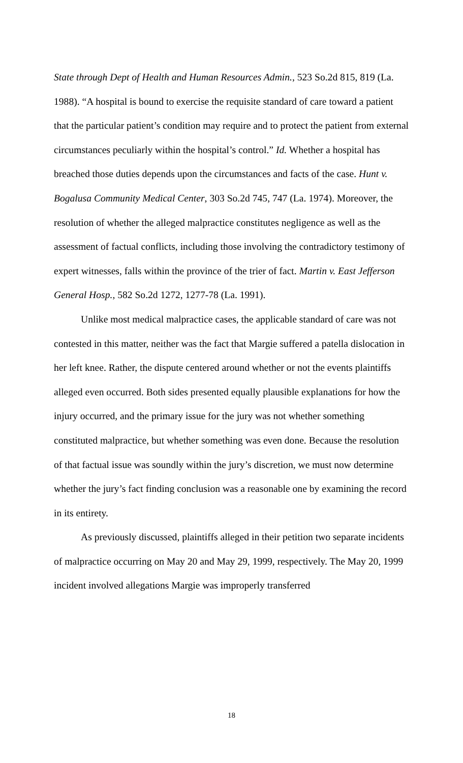State through Dept of Health and Human Resources Admin., 523 So.2d 815, 819 (La. 1988). “A hospital is bound to exercise the requisite standard of care toward a patient that the particular patient’s condition may require and to protect the patient from external circumstances peculiarly within the hospital’s control.” Id. Whether a hospital has breached those duties depends upon the circumstances and facts of the case. Hunt v. Bogalusa Community Medical Center, 303 So.2d 745, 747 (La. 1974). Moreover, the resolution of whether the alleged malpractice constitutes negligence as well as the assessment of factual conflicts, including those involving the contradictory testimony of expert witnesses, falls within the province of the trier of fact. Martin v. East Jefferson General Hosp., 582 So.2d 1272, 1277-78 (La. 1991).
Unlike most medical malpractice cases, the applicable standard of care was not contested in this matter, neither was the fact that Margie suffered a patella dislocation in her left knee. Rather, the dispute centered around whether or not the events plaintiffs alleged even occurred. Both sides presented equally plausible explanations for how the injury occurred, and the primary issue for the jury was not whether something constituted malpractice, but whether something was even done. Because the resolution of that factual issue was soundly within the jury’s discretion, we must now determine whether the jury’s fact finding conclusion was a reasonable one by examining the record in its entirety.
As previously discussed, plaintiffs alleged in their petition two separate incidents of malpractice occurring on May 20 and May 29, 1999, respectively. The May 20, 1999 incident involved allegations Margie was improperly transferred
18